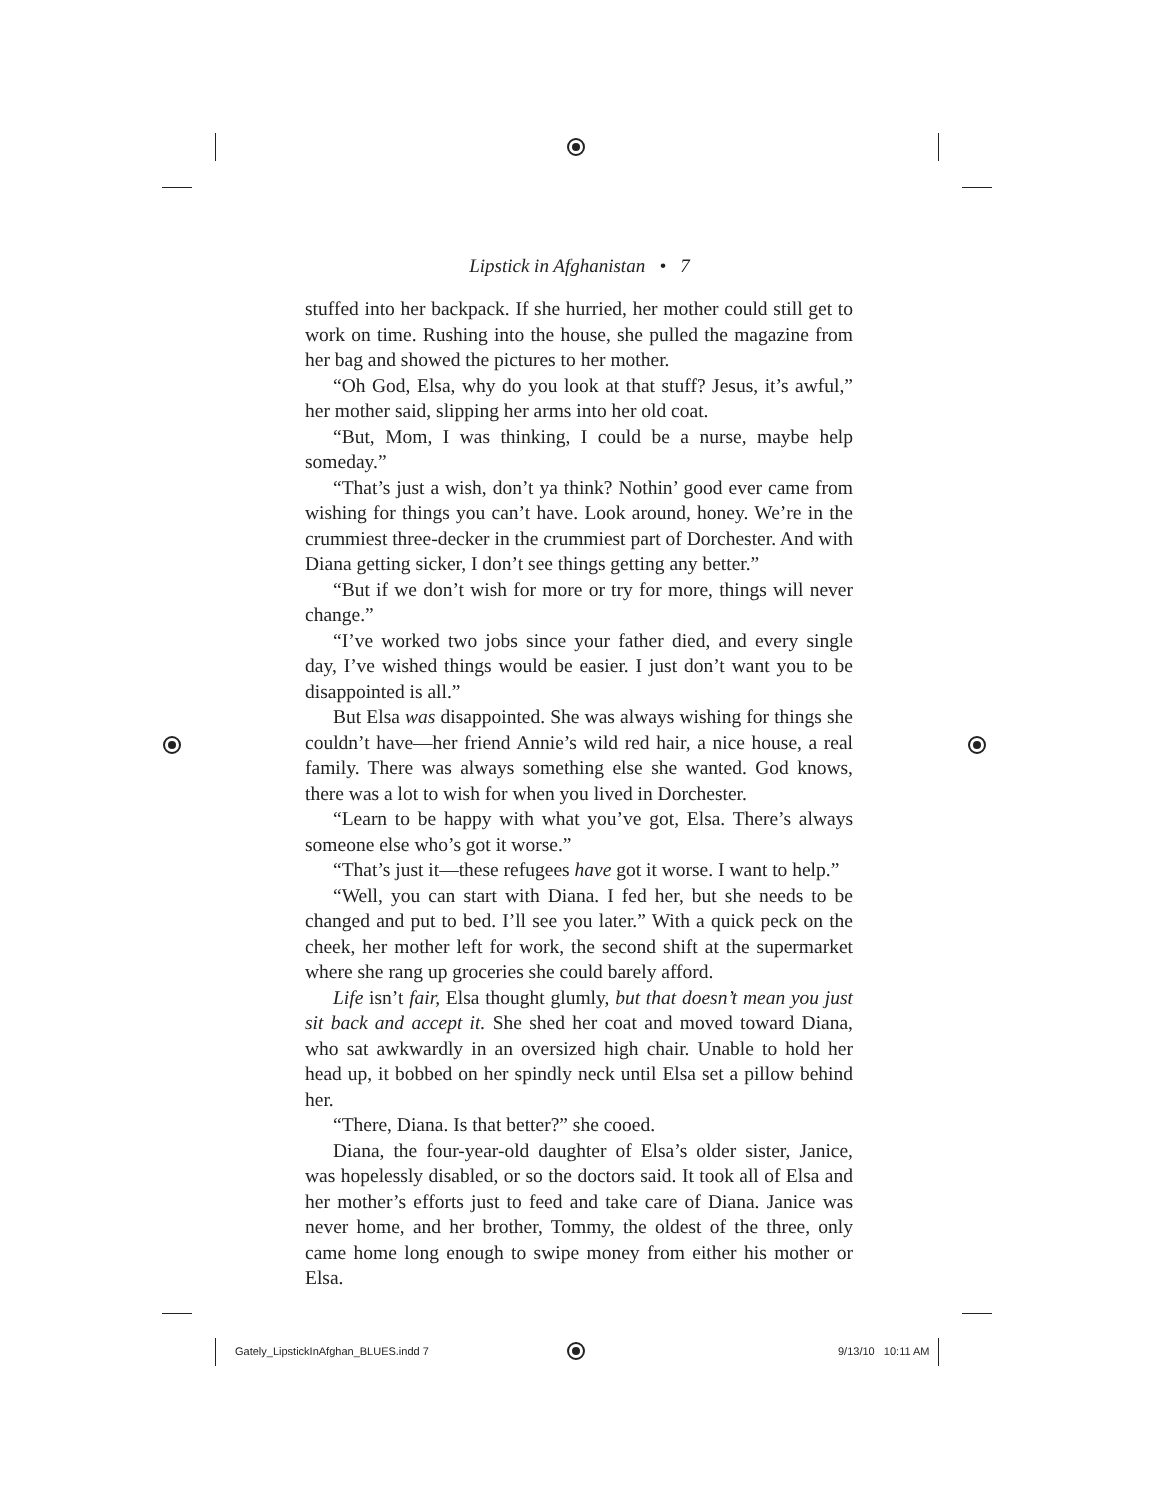Lipstick in Afghanistan • 7
stuffed into her backpack. If she hurried, her mother could still get to work on time. Rushing into the house, she pulled the magazine from her bag and showed the pictures to her mother.
“Oh God, Elsa, why do you look at that stuff? Jesus, it’s awful,” her mother said, slipping her arms into her old coat.
“But, Mom, I was thinking, I could be a nurse, maybe help someday.”
“That’s just a wish, don’t ya think? Nothin’ good ever came from wishing for things you can’t have. Look around, honey. We’re in the crummiest three-decker in the crummiest part of Dorchester. And with Diana getting sicker, I don’t see things getting any better.”
“But if we don’t wish for more or try for more, things will never change.”
“I’ve worked two jobs since your father died, and every single day, I’ve wished things would be easier. I just don’t want you to be disappointed is all.”
But Elsa was disappointed. She was always wishing for things she couldn’t have—her friend Annie’s wild red hair, a nice house, a real family. There was always something else she wanted. God knows, there was a lot to wish for when you lived in Dorchester.
“Learn to be happy with what you’ve got, Elsa. There’s always someone else who’s got it worse.”
“That’s just it—these refugees have got it worse. I want to help.”
“Well, you can start with Diana. I fed her, but she needs to be changed and put to bed. I’ll see you later.” With a quick peck on the cheek, her mother left for work, the second shift at the supermarket where she rang up groceries she could barely afford.
Life isn’t fair, Elsa thought glumly, but that doesn’t mean you just sit back and accept it. She shed her coat and moved toward Diana, who sat awkwardly in an oversized high chair. Unable to hold her head up, it bobbed on her spindly neck until Elsa set a pillow behind her.
“There, Diana. Is that better?” she cooed.
Diana, the four-year-old daughter of Elsa’s older sister, Janice, was hopelessly disabled, or so the doctors said. It took all of Elsa and her mother’s efforts just to feed and take care of Diana. Janice was never home, and her brother, Tommy, the oldest of the three, only came home long enough to swipe money from either his mother or Elsa.
Gately_LipstickInAfghan_BLUES.indd 7
9/13/10 10:11 AM